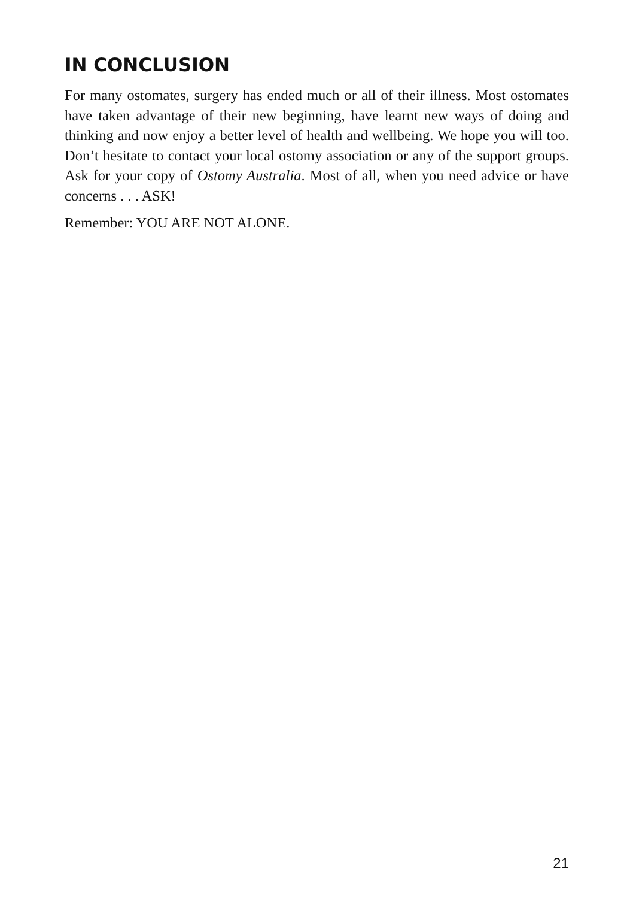IN CONCLUSION
For many ostomates, surgery has ended much or all of their illness. Most ostomates have taken advantage of their new beginning, have learnt new ways of doing and thinking and now enjoy a better level of health and wellbeing. We hope you will too. Don’t hesitate to contact your local ostomy association or any of the support groups. Ask for your copy of Ostomy Australia. Most of all, when you need advice or have concerns . . . ASK!
Remember: YOU ARE NOT ALONE.
21